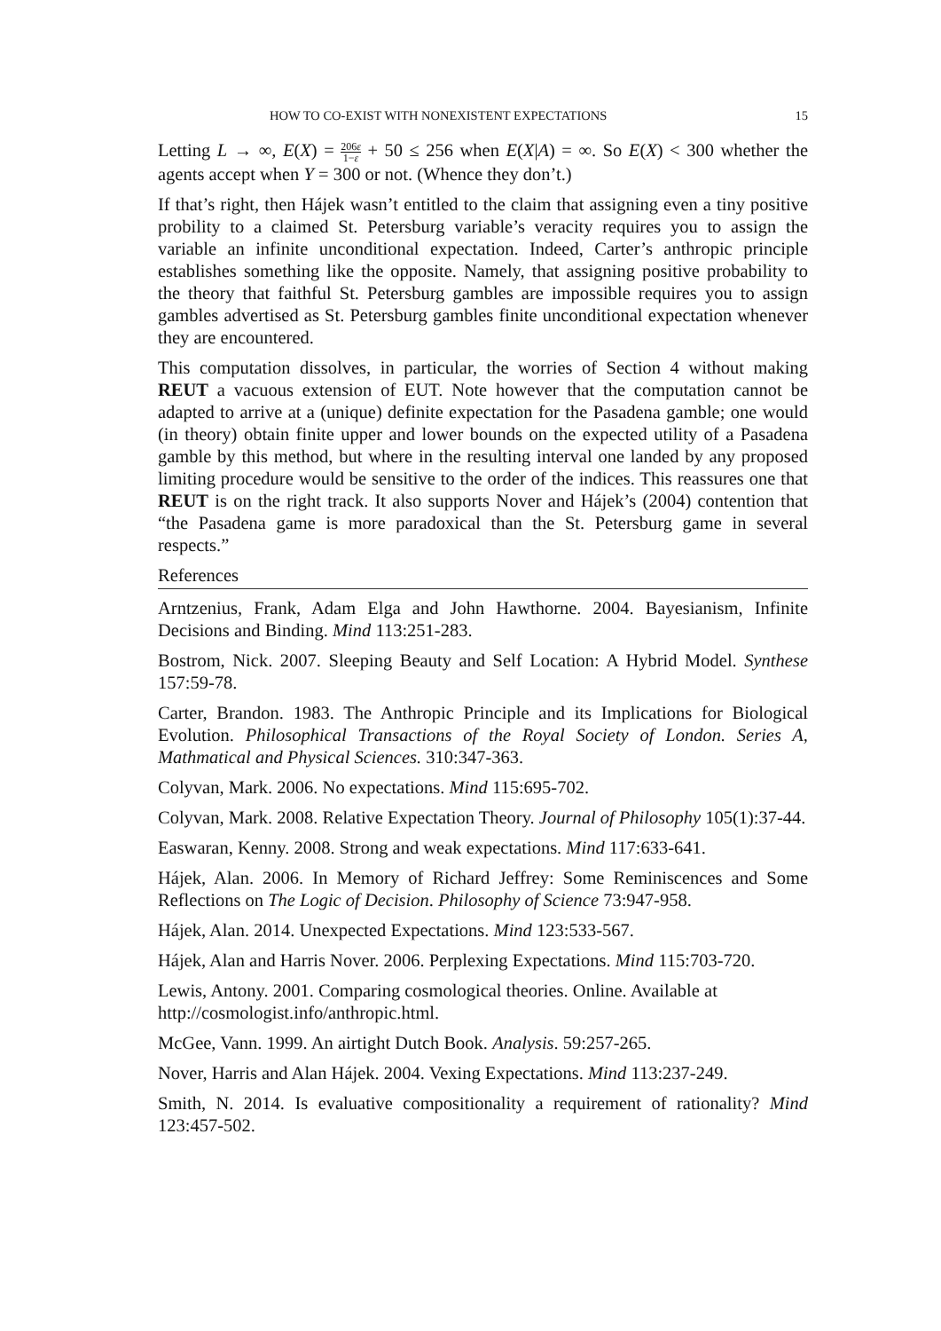HOW TO CO-EXIST WITH NONEXISTENT EXPECTATIONS 15
Letting L → ∞, E(X) = 206ε 1−ε + 50 ≤ 256 when E(X|A) = ∞. So E(X) < 300 whether the agents accept when Y = 300 or not. (Whence they don’t.)
If that’s right, then Hájek wasn’t entitled to the claim that assigning even a tiny positive probility to a claimed St. Petersburg variable’s veracity requires you to assign the variable an infinite unconditional expectation. Indeed, Carter’s anthropic principle establishes something like the opposite. Namely, that assigning positive probability to the theory that faithful St. Petersburg gambles are impossible requires you to assign gambles advertised as St. Petersburg gambles finite unconditional expectation whenever they are encountered.
This computation dissolves, in particular, the worries of Section 4 without making REUT a vacuous extension of EUT. Note however that the computation cannot be adapted to arrive at a (unique) definite expectation for the Pasadena gamble; one would (in theory) obtain finite upper and lower bounds on the expected utility of a Pasadena gamble by this method, but where in the resulting interval one landed by any proposed limiting procedure would be sensitive to the order of the indices. This reassures one that REUT is on the right track. It also supports Nover and Hájek’s (2004) contention that “the Pasadena game is more paradoxical than the St. Petersburg game in several respects.”
References
Arntzenius, Frank, Adam Elga and John Hawthorne. 2004. Bayesianism, Infinite Decisions and Binding. Mind 113:251-283.
Bostrom, Nick. 2007. Sleeping Beauty and Self Location: A Hybrid Model. Synthese 157:59-78.
Carter, Brandon. 1983. The Anthropic Principle and its Implications for Biological Evolution. Philosophical Transactions of the Royal Society of London. Series A, Mathmatical and Physical Sciences. 310:347-363.
Colyvan, Mark. 2006. No expectations. Mind 115:695-702.
Colyvan, Mark. 2008. Relative Expectation Theory. Journal of Philosophy 105(1):37-44.
Easwaran, Kenny. 2008. Strong and weak expectations. Mind 117:633-641.
Hájek, Alan. 2006. In Memory of Richard Jeffrey: Some Reminiscences and Some Reflections on The Logic of Decision. Philosophy of Science 73:947-958.
Hájek, Alan. 2014. Unexpected Expectations. Mind 123:533-567.
Hájek, Alan and Harris Nover. 2006. Perplexing Expectations. Mind 115:703-720.
Lewis, Antony. 2001. Comparing cosmological theories. Online. Available at http://cosmologist.info/anthropic.html.
McGee, Vann. 1999. An airtight Dutch Book. Analysis. 59:257-265.
Nover, Harris and Alan Hájek. 2004. Vexing Expectations. Mind 113:237-249.
Smith, N. 2014. Is evaluative compositionality a requirement of rationality? Mind 123:457-502.